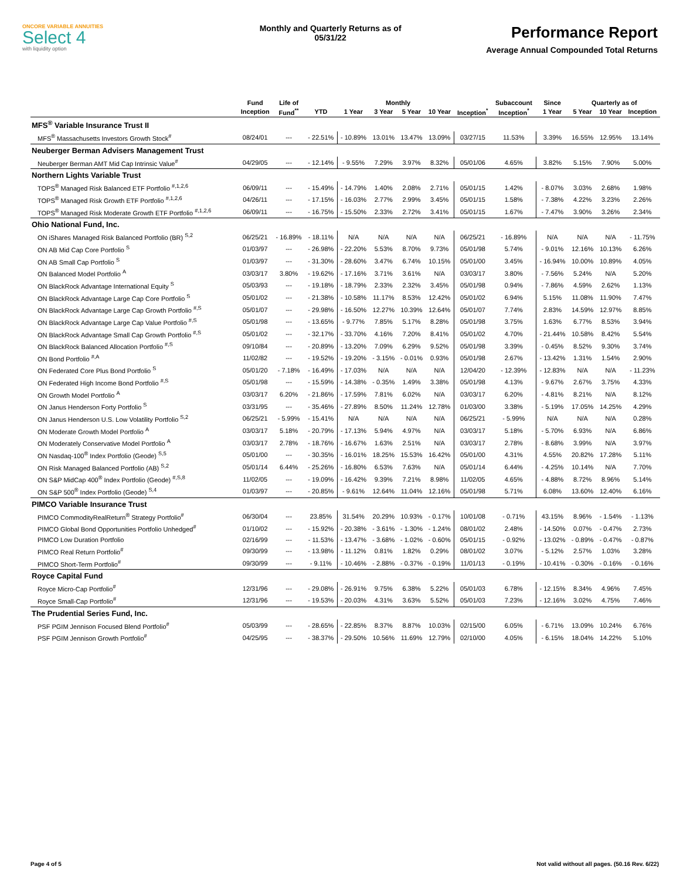ONCORE VARIABLE ANNUITIES
Select 4
with liquidity option
Monthly and Quarterly Returns as of
05/31/22
Performance Report
Average Annual Compounded Total Returns
| | Fund | Life of | Monthly | | | | | | Subaccount | Since | Quarterly as of | | |
| --- | --- | --- | --- | --- | --- | --- | --- | --- | --- | --- | --- | --- | --- |
| | Inception | Fund<sup>**</sup> | YTD | 1 Year | 3 Year | 5 Year | 10 Year | Inception<sup>*</sup> | Inception<sup>*</sup> | 1 Year | 5 Year | 10 Year | Inception |
| MFS<sup>®</sup> Variable Insurance Trust II | | | | | | | | | | | | | |
| MFS<sup>®</sup> Massachusetts Investors Growth Stock<sup>#</sup> | 08/24/01 | --- | - 22.51% | - 10.89% | 13.01% | 13.47% | 13.09% | 03/27/15 | 11.53% | 3.39% | 16.55% | 12.95% | 13.14% |
| Neuberger Berman Advisers Management Trust | | | | | | | | | | | | | |
| Neuberger Berman AMT Mid Cap Intrinsic Value<sup>#</sup> | 04/29/05 | --- | - 12.14% | - 9.55% | 7.29% | 3.97% | 8.32% | 05/01/06 | 4.65% | 3.82% | 5.15% | 7.90% | 5.00% |
| Northern Lights Variable Trust | | | | | | | | | | | | | |
| TOPS<sup>®</sup> Managed Risk Balanced ETF Portfolio <sup>#,1,2,6</sup> | 06/09/11 | --- | - 15.49% | - 14.79% | 1.40% | 2.08% | 2.71% | 05/01/15 | 1.42% | - 8.07% | 3.03% | 2.68% | 1.98% |
| TOPS<sup>®</sup> Managed Risk Growth ETF Portfolio <sup>#,1,2,6</sup> | 04/26/11 | --- | - 17.15% | - 16.03% | 2.77% | 2.99% | 3.45% | 05/01/15 | 1.58% | - 7.38% | 4.22% | 3.23% | 2.26% |
| TOPS<sup>®</sup> Managed Risk Moderate Growth ETF Portfolio <sup>#,1,2,6</sup> | 06/09/11 | --- | - 16.75% | - 15.50% | 2.33% | 2.72% | 3.41% | 05/01/15 | 1.67% | - 7.47% | 3.90% | 3.26% | 2.34% |
| Ohio National Fund, Inc. | | | | | | | | | | | | | |
| ON iShares Managed Risk Balanced Portfolio (BR) <sup>S,2</sup> | 06/25/21 | - 16.89% | - 18.11% | N/A | N/A | N/A | N/A | 06/25/21 | - 16.89% | N/A | N/A | N/A | - 11.75% |
| ON AB Mid Cap Core Portfolio <sup>S</sup> | 01/03/97 | --- | - 26.98% | - 22.20% | 5.53% | 8.70% | 9.73% | 05/01/98 | 5.74% | - 9.01% | 12.16% | 10.13% | 6.26% |
| ON AB Small Cap Portfolio <sup>S</sup> | 01/03/97 | --- | - 31.30% | - 28.60% | 3.47% | 6.74% | 10.15% | 05/01/00 | 3.45% | - 16.94% | 10.00% | 10.89% | 4.05% |
| ON Balanced Model Portfolio <sup>A</sup> | 03/03/17 | 3.80% | - 19.62% | - 17.16% | 3.71% | 3.61% | N/A | 03/03/17 | 3.80% | - 7.56% | 5.24% | N/A | 5.20% |
| ON BlackRock Advantage International Equity <sup>S</sup> | 05/03/93 | --- | - 19.18% | - 18.79% | 2.33% | 2.32% | 3.45% | 05/01/98 | 0.94% | - 7.86% | 4.59% | 2.62% | 1.13% |
| ON BlackRock Advantage Large Cap Core Portfolio <sup>S</sup> | 05/01/02 | --- | - 21.38% | - 10.58% | 11.17% | 8.53% | 12.42% | 05/01/02 | 6.94% | 5.15% | 11.08% | 11.90% | 7.47% |
| ON BlackRock Advantage Large Cap Growth Portfolio <sup>#,S</sup> | 05/01/07 | --- | - 29.98% | - 16.50% | 12.27% | 10.39% | 12.64% | 05/01/07 | 7.74% | 2.83% | 14.59% | 12.97% | 8.85% |
| ON BlackRock Advantage Large Cap Value Portfolio <sup>#,S</sup> | 05/01/98 | --- | - 13.65% | - 9.77% | 7.85% | 5.17% | 8.28% | 05/01/98 | 3.75% | 1.63% | 6.77% | 8.53% | 3.94% |
| ON BlackRock Advantage Small Cap Growth Portfolio <sup>#,S</sup> | 05/01/02 | --- | - 32.17% | - 33.70% | 4.16% | 7.20% | 8.41% | 05/01/02 | 4.70% | - 21.44% | 10.58% | 8.42% | 5.54% |
| ON BlackRock Balanced Allocation Portfolio <sup>#,S</sup> | 09/10/84 | --- | - 20.89% | - 13.20% | 7.09% | 6.29% | 9.52% | 05/01/98 | 3.39% | - 0.45% | 8.52% | 9.30% | 3.74% |
| ON Bond Portfolio <sup>#,A</sup> | 11/02/82 | --- | - 19.52% | - 19.20% | - 3.15% | - 0.01% | 0.93% | 05/01/98 | 2.67% | - 13.42% | 1.31% | 1.54% | 2.90% |
| ON Federated Core Plus Bond Portfolio <sup>S</sup> | 05/01/20 | - 7.18% | - 16.49% | - 17.03% | N/A | N/A | N/A | 12/04/20 | - 12.39% | - 12.83% | N/A | N/A | - 11.23% |
| ON Federated High Income Bond Portfolio <sup>#,S</sup> | 05/01/98 | --- | - 15.59% | - 14.38% | - 0.35% | 1.49% | 3.38% | 05/01/98 | 4.13% | - 9.67% | 2.67% | 3.75% | 4.33% |
| ON Growth Model Portfolio <sup>A</sup> | 03/03/17 | 6.20% | - 21.86% | - 17.59% | 7.81% | 6.02% | N/A | 03/03/17 | 6.20% | - 4.81% | 8.21% | N/A | 8.12% |
| ON Janus Henderson Forty Portfolio <sup>S</sup> | 03/31/95 | --- | - 35.46% | - 27.89% | 8.50% | 11.24% | 12.78% | 01/03/00 | 3.38% | - 5.19% | 17.05% | 14.25% | 4.29% |
| ON Janus Henderson U.S. Low Volatility Portfolio <sup>S,2</sup> | 06/25/21 | - 5.99% | - 15.41% | N/A | N/A | N/A | N/A | 06/25/21 | - 5.99% | N/A | N/A | N/A | 0.28% |
| ON Moderate Growth Model Portfolio <sup>A</sup> | 03/03/17 | 5.18% | - 20.79% | - 17.13% | 5.94% | 4.97% | N/A | 03/03/17 | 5.18% | - 5.70% | 6.93% | N/A | 6.86% |
| ON Moderately Conservative Model Portfolio <sup>A</sup> | 03/03/17 | 2.78% | - 18.76% | - 16.67% | 1.63% | 2.51% | N/A | 03/03/17 | 2.78% | - 8.68% | 3.99% | N/A | 3.97% |
| ON Nasdaq-100<sup>®</sup> Index Portfolio (Geode) <sup>S,5</sup> | 05/01/00 | --- | - 30.35% | - 16.01% | 18.25% | 15.53% | 16.42% | 05/01/00 | 4.31% | 4.55% | 20.82% | 17.28% | 5.11% |
| ON Risk Managed Balanced Portfolio (AB) <sup>S,2</sup> | 05/01/14 | 6.44% | - 25.26% | - 16.80% | 6.53% | 7.63% | N/A | 05/01/14 | 6.44% | - 4.25% | 10.14% | N/A | 7.70% |
| ON S&P MidCap 400<sup>®</sup> Index Portfolio (Geode) <sup>#,S,8</sup> | 11/02/05 | --- | - 19.09% | - 16.42% | 9.39% | 7.21% | 8.98% | 11/02/05 | 4.65% | - 4.88% | 8.72% | 8.96% | 5.14% |
| ON S&P 500<sup>®</sup> Index Portfolio (Geode) <sup>S,4</sup> | 01/03/97 | --- | - 20.85% | - 9.61% | 12.64% | 11.04% | 12.16% | 05/01/98 | 5.71% | 6.08% | 13.60% | 12.40% | 6.16% |
| PIMCO Variable Insurance Trust | | | | | | | | | | | | | |
| PIMCO CommodityRealReturn<sup>®</sup> Strategy Portfolio<sup>#</sup> | 06/30/04 | --- | 23.85% | 31.54% | 20.29% | 10.93% | - 0.17% | 10/01/08 | - 0.71% | 43.15% | 8.96% | - 1.54% | - 1.13% |
| PIMCO Global Bond Opportunities Portfolio Unhedged<sup>#</sup> | 01/10/02 | --- | - 15.92% | - 20.38% | - 3.61% | - 1.30% | - 1.24% | 08/01/02 | 2.48% | - 14.50% | 0.07% | - 0.47% | 2.73% |
| PIMCO Low Duration Portfolio | 02/16/99 | --- | - 11.53% | - 13.47% | - 3.68% | - 1.02% | - 0.60% | 05/01/15 | - 0.92% | - 13.02% | - 0.89% | - 0.47% | - 0.87% |
| PIMCO Real Return Portfolio<sup>#</sup> | 09/30/99 | --- | - 13.98% | - 11.12% | 0.81% | 1.82% | 0.29% | 08/01/02 | 3.07% | - 5.12% | 2.57% | 1.03% | 3.28% |
| PIMCO Short-Term Portfolio<sup>#</sup> | 09/30/99 | --- | - 9.11% | - 10.46% | - 2.88% | - 0.37% | - 0.19% | 11/01/13 | - 0.19% | - 10.41% | - 0.30% | - 0.16% | - 0.16% |
| Royce Capital Fund | | | | | | | | | | | | | |
| Royce Micro-Cap Portfolio<sup>#</sup> | 12/31/96 | --- | - 29.08% | - 26.91% | 9.75% | 6.38% | 5.22% | 05/01/03 | 6.78% | - 12.15% | 8.34% | 4.96% | 7.45% |
| Royce Small-Cap Portfolio<sup>#</sup> | 12/31/96 | --- | - 19.53% | - 20.03% | 4.31% | 3.63% | 5.52% | 05/01/03 | 7.23% | - 12.16% | 3.02% | 4.75% | 7.46% |
| The Prudential Series Fund, Inc. | | | | | | | | | | | | | |
| PSF PGIM Jennison Focused Blend Portfolio<sup>#</sup> | 05/03/99 | --- | - 28.65% | - 22.85% | 8.37% | 8.87% | 10.03% | 02/15/00 | 6.05% | - 6.71% | 13.09% | 10.24% | 6.76% |
| PSF PGIM Jennison Growth Portfolio<sup>#</sup> | 04/25/95 | --- | - 38.37% | - 29.50% | 10.56% | 11.69% | 12.79% | 02/10/00 | 4.05% | - 6.15% | 18.04% | 14.22% | 5.10% |
Page 4 of 5 Not valid without all pages. (50.16 Rev. 6/22)